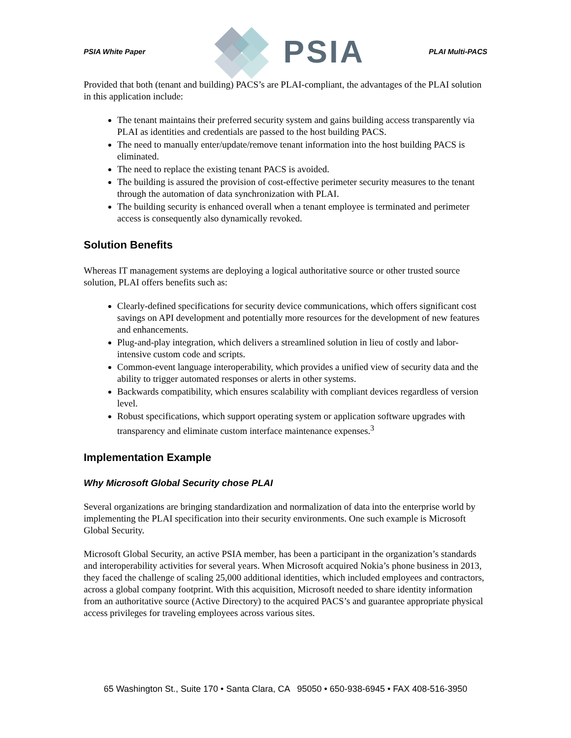PSIA White Paper
PSIA PLAI Multi-PACS
Provided that both (tenant and building) PACS’s are PLAI-compliant, the advantages of the PLAI solution in this application include:
The tenant maintains their preferred security system and gains building access transparently via PLAI as identities and credentials are passed to the host building PACS.
The need to manually enter/update/remove tenant information into the host building PACS is eliminated.
The need to replace the existing tenant PACS is avoided.
The building is assured the provision of cost-effective perimeter security measures to the tenant through the automation of data synchronization with PLAI.
The building security is enhanced overall when a tenant employee is terminated and perimeter access is consequently also dynamically revoked.
Solution Benefits
Whereas IT management systems are deploying a logical authoritative source or other trusted source solution, PLAI offers benefits such as:
Clearly-defined specifications for security device communications, which offers significant cost savings on API development and potentially more resources for the development of new features and enhancements.
Plug-and-play integration, which delivers a streamlined solution in lieu of costly and labor-intensive custom code and scripts.
Common-event language interoperability, which provides a unified view of security data and the ability to trigger automated responses or alerts in other systems.
Backwards compatibility, which ensures scalability with compliant devices regardless of version level.
Robust specifications, which support operating system or application software upgrades with transparency and eliminate custom interface maintenance expenses.<sup>3</sup>
Implementation Example
Why Microsoft Global Security chose PLAI
Several organizations are bringing standardization and normalization of data into the enterprise world by implementing the PLAI specification into their security environments. One such example is Microsoft Global Security.
Microsoft Global Security, an active PSIA member, has been a participant in the organization’s standards and interoperability activities for several years. When Microsoft acquired Nokia’s phone business in 2013, they faced the challenge of scaling 25,000 additional identities, which included employees and contractors, across a global company footprint. With this acquisition, Microsoft needed to share identity information from an authoritative source (Active Directory) to the acquired PACS’s and guarantee appropriate physical access privileges for traveling employees across various sites.
65 Washington St., Suite 170 • Santa Clara, CA 95050 • 650-938-6945 • FAX 408-516-3950